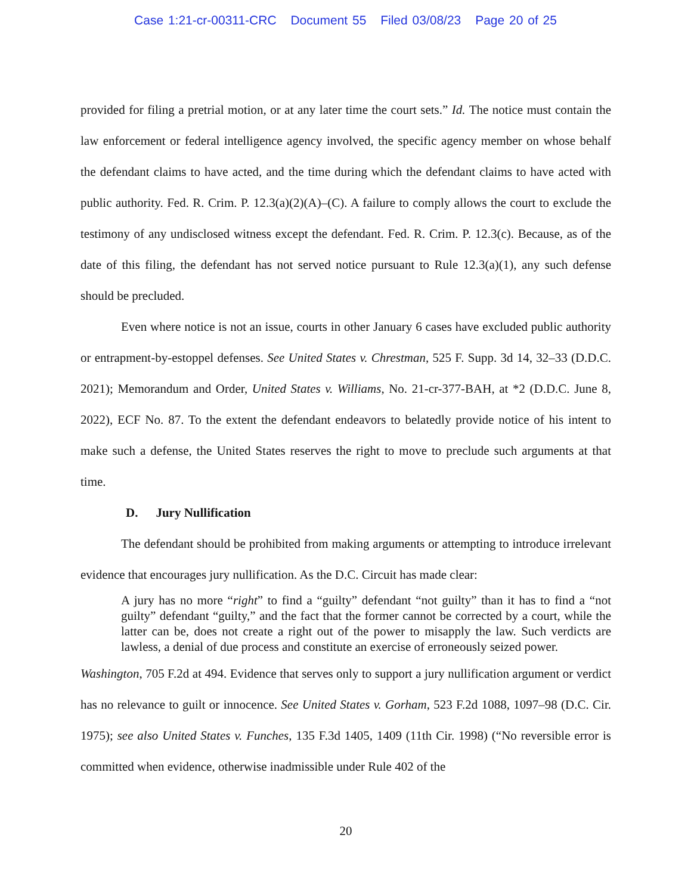Case 1:21-cr-00311-CRC Document 55 Filed 03/08/23 Page 20 of 25
provided for filing a pretrial motion, or at any later time the court sets.” Id. The notice must contain the law enforcement or federal intelligence agency involved, the specific agency member on whose behalf the defendant claims to have acted, and the time during which the defendant claims to have acted with public authority. Fed. R. Crim. P. 12.3(a)(2)(A)–(C). A failure to comply allows the court to exclude the testimony of any undisclosed witness except the defendant. Fed. R. Crim. P. 12.3(c). Because, as of the date of this filing, the defendant has not served notice pursuant to Rule 12.3(a)(1), any such defense should be precluded.
Even where notice is not an issue, courts in other January 6 cases have excluded public authority or entrapment-by-estoppel defenses. See United States v. Chrestman, 525 F. Supp. 3d 14, 32–33 (D.D.C. 2021); Memorandum and Order, United States v. Williams, No. 21-cr-377-BAH, at *2 (D.D.C. June 8, 2022), ECF No. 87. To the extent the defendant endeavors to belatedly provide notice of his intent to make such a defense, the United States reserves the right to move to preclude such arguments at that time.
D. Jury Nullification
The defendant should be prohibited from making arguments or attempting to introduce irrelevant evidence that encourages jury nullification. As the D.C. Circuit has made clear:
A jury has no more “right” to find a “guilty” defendant “not guilty” than it has to find a “not guilty” defendant “guilty,” and the fact that the former cannot be corrected by a court, while the latter can be, does not create a right out of the power to misapply the law. Such verdicts are lawless, a denial of due process and constitute an exercise of erroneously seized power.
Washington, 705 F.2d at 494. Evidence that serves only to support a jury nullification argument or verdict has no relevance to guilt or innocence. See United States v. Gorham, 523 F.2d 1088, 1097–98 (D.C. Cir. 1975); see also United States v. Funches, 135 F.3d 1405, 1409 (11th Cir. 1998) (“No reversible error is committed when evidence, otherwise inadmissible under Rule 402 of the
20